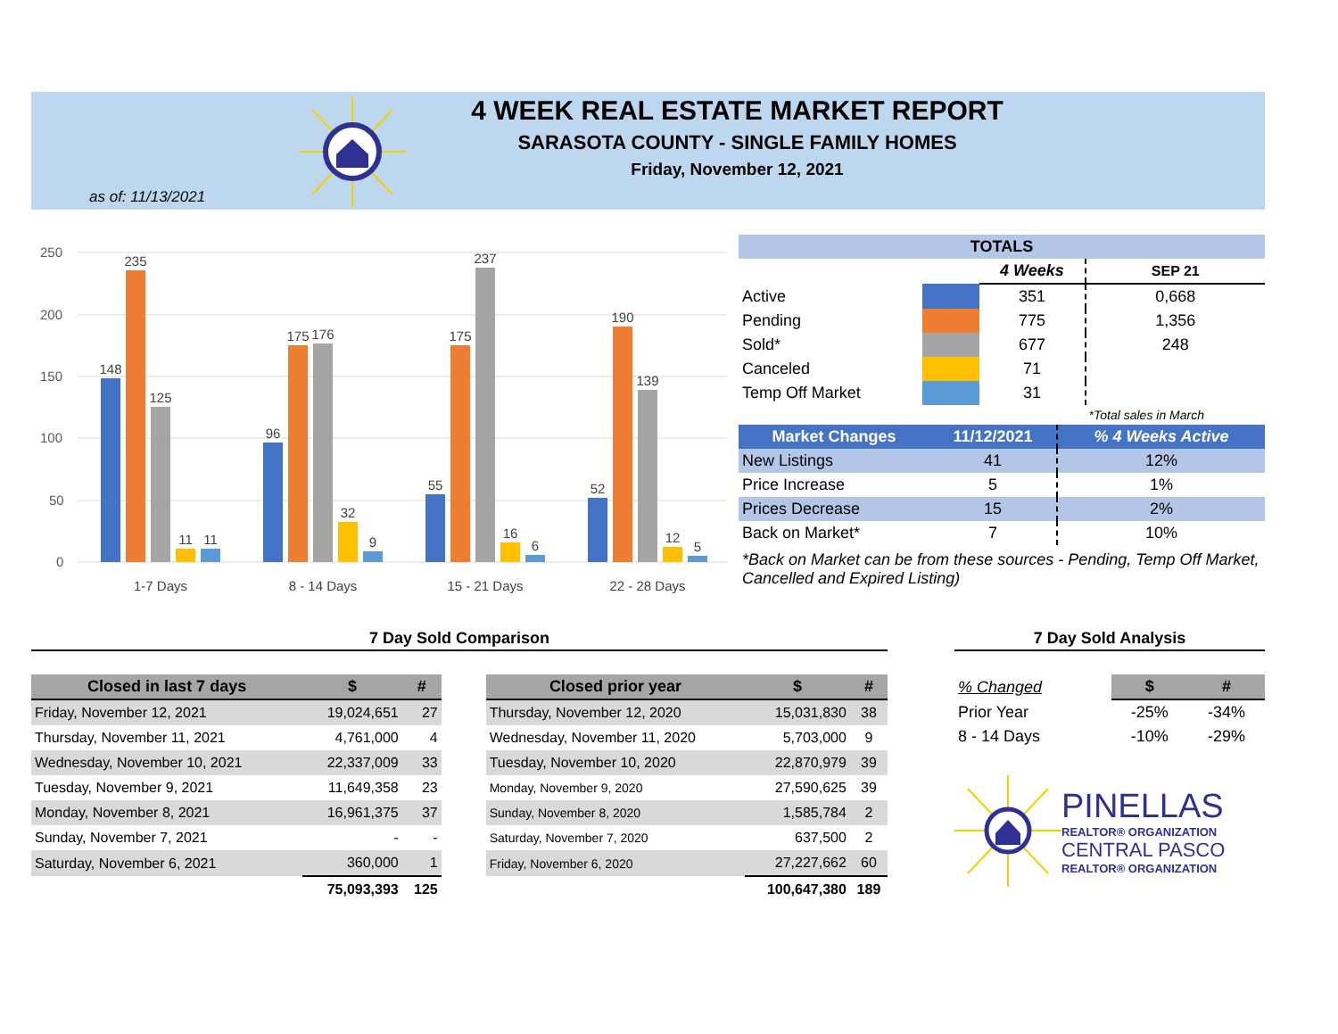4 WEEK REAL ESTATE MARKET REPORT
SARASOTA COUNTY - SINGLE FAMILY HOMES
Friday, November 12, 2021
as of: 11/13/2021
250
200
150
100
50
0
148
235
125
11
11
96
175
176
32
9
55
175
237
16
6
52
190
139
12
5
1-7 Days
8 - 14 Days
15 - 21 Days
22 - 28 Days
| TOTALS | | | |
| --- | --- | --- | --- |
| | | 4 Weeks | SEP 21 |
| Active | | 351 | 0,668 |
| Pending | | 775 | 1,356 |
| Sold* | | 677 | 248 |
| Canceled | | 71 | |
| Temp Off Market | | 31 | |
| | | | *Total sales in March |
| Market Changes | 11/12/2021 | % 4 Weeks Active |
| --- | --- | --- |
| New Listings | 41 | 12% |
| Price Increase | 5 | 1% |
| Prices Decrease | 15 | 2% |
| Back on Market* | 7 | 10% |
*Back on Market can be from these sources - Pending, Temp Off Market, Cancelled and Expired Listing)
7 Day Sold Comparison
| Closed in last 7 days | $ | # |
| --- | --- | --- |
| Friday, November 12, 2021 | 19,024,651 | 27 |
| Thursday, November 11, 2021 | 4,761,000 | 4 |
| Wednesday, November 10, 2021 | 22,337,009 | 33 |
| Tuesday, November 9, 2021 | 11,649,358 | 23 |
| Monday, November 8, 2021 | 16,961,375 | 37 |
| Sunday, November 7, 2021 | - | - |
| Saturday, November 6, 2021 | 360,000 | 1 |
| | 75,093,393 | 125 |
| Closed prior year | $ | # |
| --- | --- | --- |
| Thursday, November 12, 2020 | 15,031,830 | 38 |
| Wednesday, November 11, 2020 | 5,703,000 | 9 |
| Tuesday, November 10, 2020 | 22,870,979 | 39 |
| Monday, November 9, 2020 | 27,590,625 | 39 |
| Sunday, November 8, 2020 | 1,585,784 | 2 |
| Saturday, November 7, 2020 | 637,500 | 2 |
| Friday, November 6, 2020 | 27,227,662 | 60 |
| | 100,647,380 | 189 |
7 Day Sold Analysis
| % Changed | $ | # |
| --- | --- | --- |
| Prior Year | -25% | -34% |
| 8 - 14 Days | -10% | -29% |
PINELLAS
REALTOR® ORGANIZATION
CENTRAL PASCO
REALTOR® ORGANIZATION